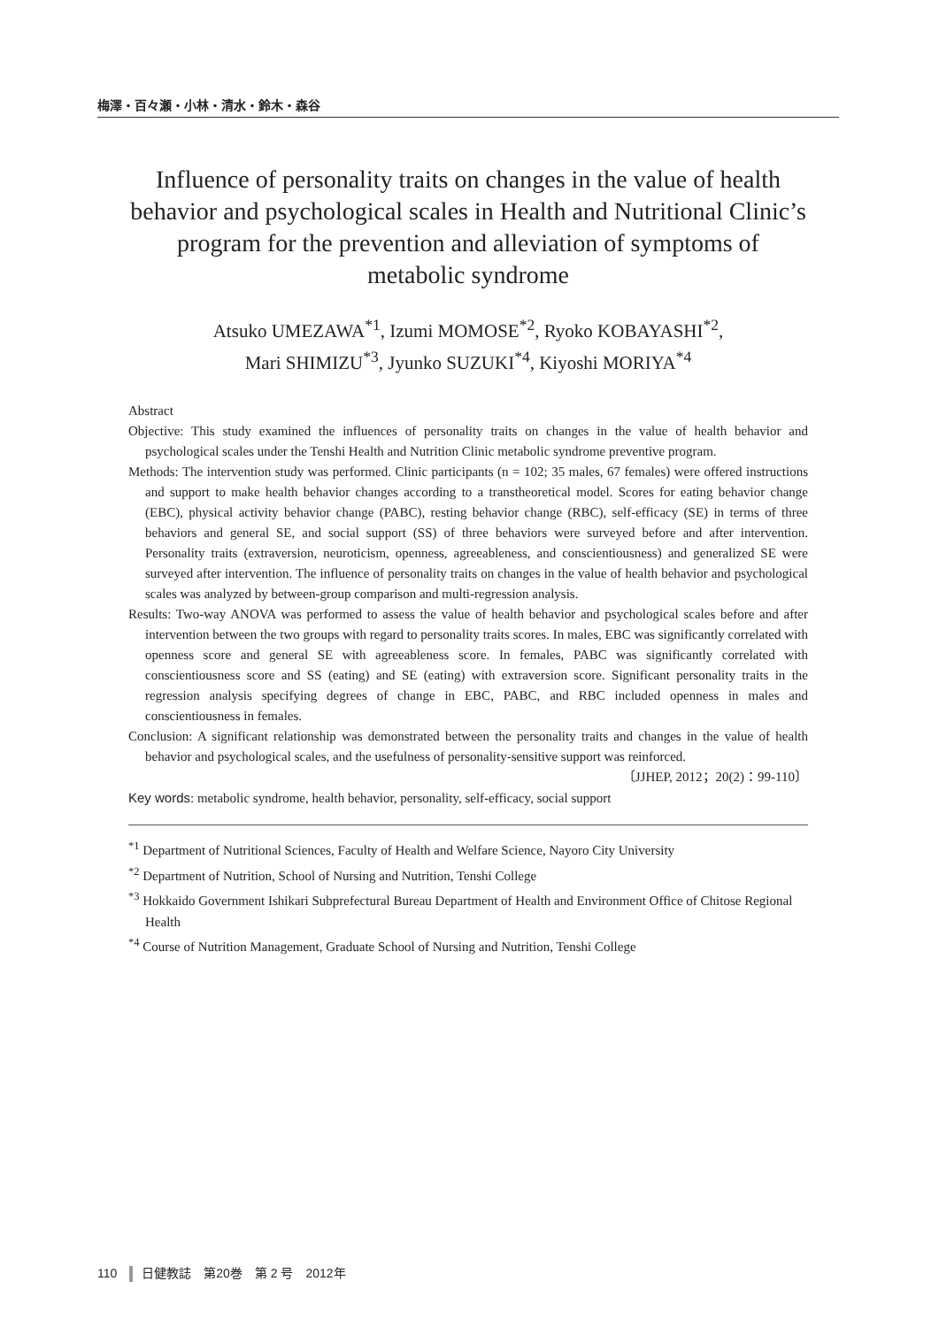梅澤・百々瀬・小林・清水・鈴木・森谷
Influence of personality traits on changes in the value of health behavior and psychological scales in Health and Nutritional Clinic’s program for the prevention and alleviation of symptoms of metabolic syndrome
Atsuko UMEZAWA<sup>*1</sup>, Izumi MOMOSE<sup>*2</sup>, Ryoko KOBAYASHI<sup>*2</sup>,
Mari SHIMIZU<sup>*3</sup>, Jyunko SUZUKI<sup>*4</sup>, Kiyoshi MORIYA<sup>*4</sup>
Abstract
Objective: This study examined the influences of personality traits on changes in the value of health behavior and psychological scales under the Tenshi Health and Nutrition Clinic metabolic syndrome preventive program.
Methods: The intervention study was performed. Clinic participants (n = 102; 35 males, 67 females) were offered instructions and support to make health behavior changes according to a transtheoretical model. Scores for eating behavior change (EBC), physical activity behavior change (PABC), resting behavior change (RBC), self-efficacy (SE) in terms of three behaviors and general SE, and social support (SS) of three behaviors were surveyed before and after intervention. Personality traits (extraversion, neuroticism, openness, agreeableness, and conscientiousness) and generalized SE were surveyed after intervention. The influence of personality traits on changes in the value of health behavior and psychological scales was analyzed by between-group comparison and multi-regression analysis.
Results: Two-way ANOVA was performed to assess the value of health behavior and psychological scales before and after intervention between the two groups with regard to personality traits scores. In males, EBC was significantly correlated with openness score and general SE with agreeableness score. In females, PABC was significantly correlated with conscientiousness score and SS (eating) and SE (eating) with extraversion score. Significant personality traits in the regression analysis specifying degrees of change in EBC, PABC, and RBC included openness in males and conscientiousness in females.
Conclusion: A significant relationship was demonstrated between the personality traits and changes in the value of health behavior and psychological scales, and the usefulness of personality-sensitive support was reinforced.
〔JJHEP, 2012；20(2)：99-110〕
Key words: metabolic syndrome, health behavior, personality, self-efficacy, social support
<sup>*1</sup> Department of Nutritional Sciences, Faculty of Health and Welfare Science, Nayoro City University
<sup>*2</sup> Department of Nutrition, School of Nursing and Nutrition, Tenshi College
<sup>*3</sup> Hokkaido Government Ishikari Subprefectural Bureau Department of Health and Environment Office of Chitose Regional Health
<sup>*4</sup> Course of Nutrition Management, Graduate School of Nursing and Nutrition, Tenshi College
110 日健教誌　第20巻　第 2 号　2012年